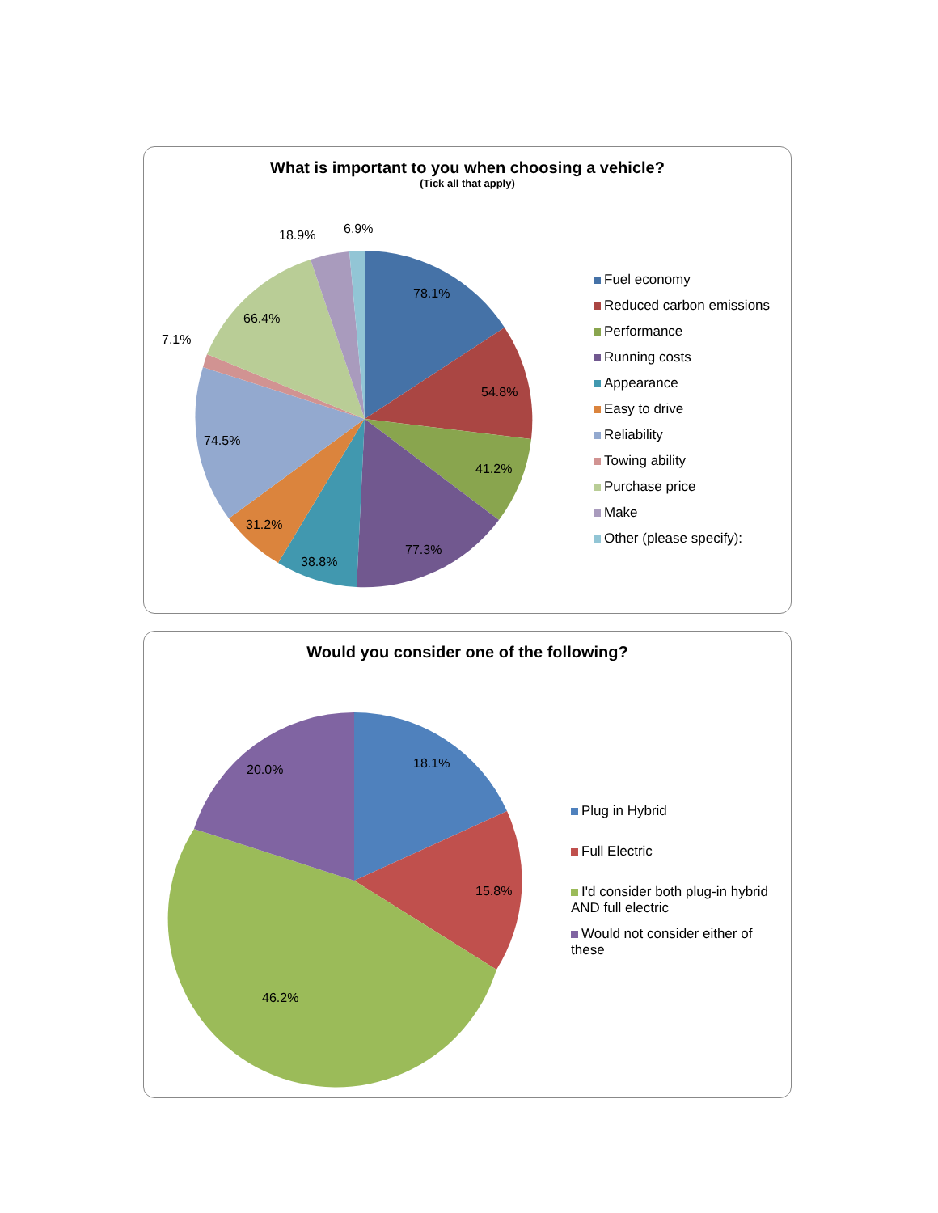What is important to you when choosing a vehicle?
(Tick all that apply)
78.1%
54.8%
41.2%
77.3%
38.8%
31.2%
74.5%
7.1%
66.4%
18.9%
6.9%
Fuel economy
Reduced carbon emissions
Performance
Running costs
Appearance
Easy to drive
Reliability
Towing ability
Purchase price
Make
Other (please specify):
Would you consider one of the following?
18.1%
15.8%
46.2%
20.0%
Plug in Hybrid
Full Electric
I'd consider both plug-in hybrid AND full electric
Would not consider either of these